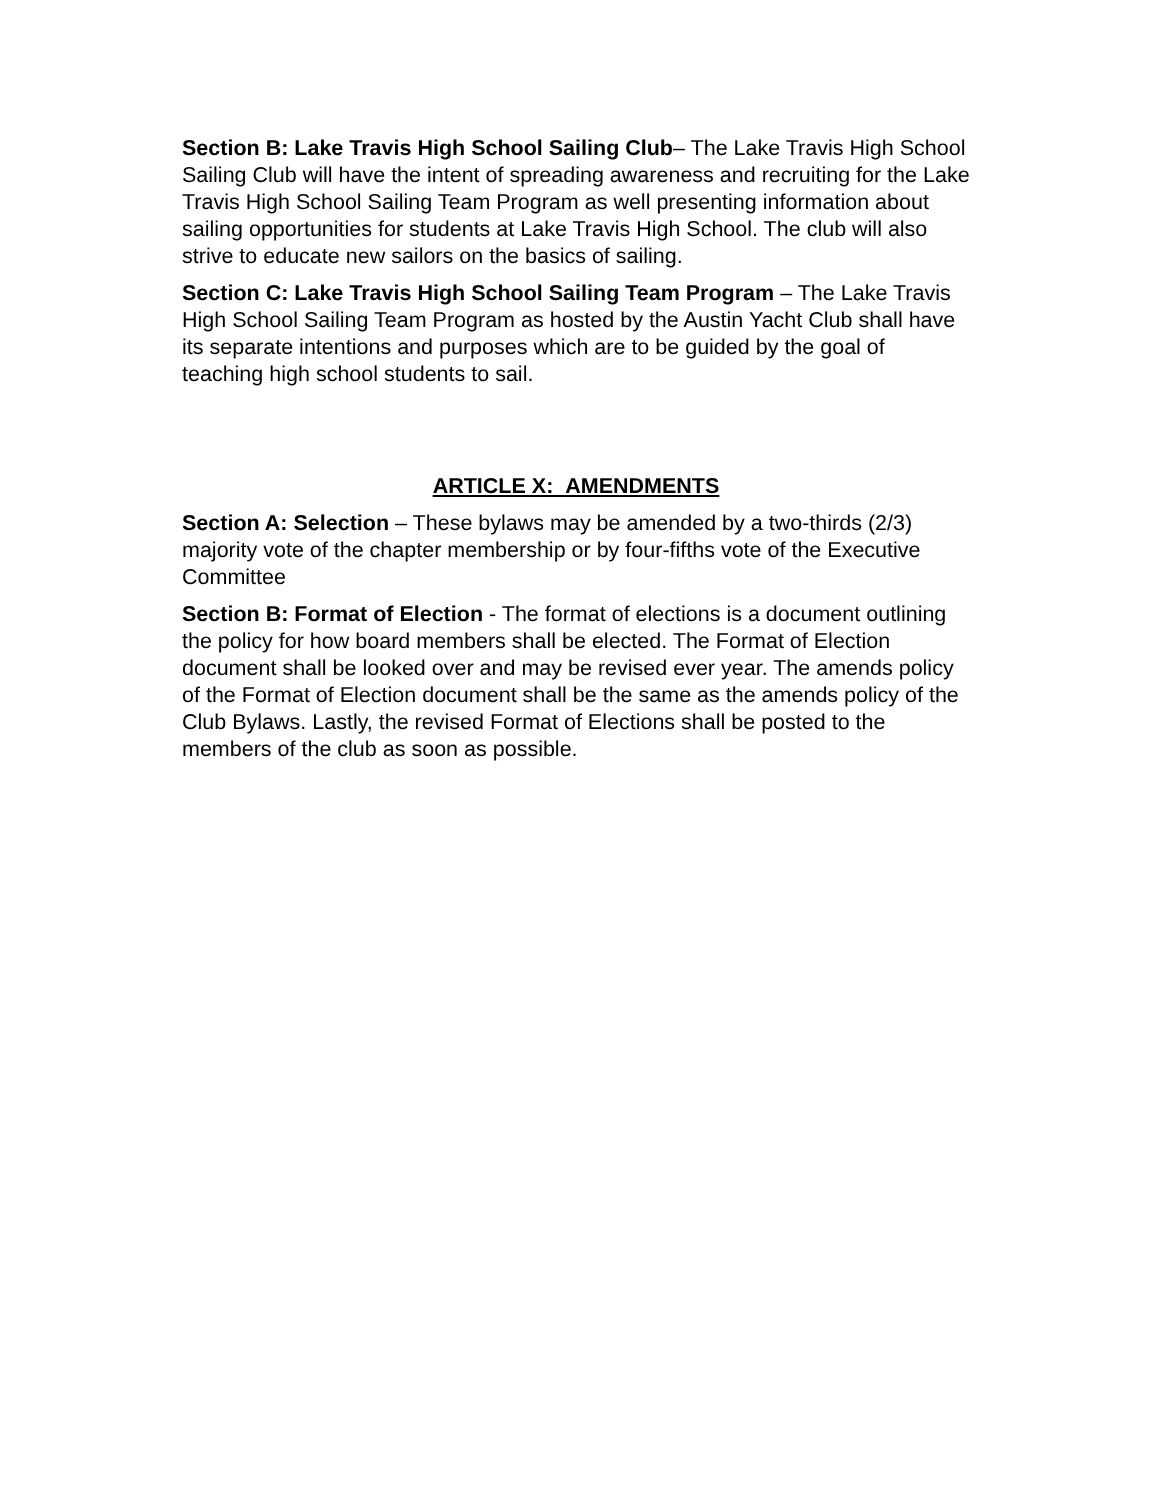Section B: Lake Travis High School Sailing Club– The Lake Travis High School Sailing Club will have the intent of spreading awareness and recruiting for the Lake Travis High School Sailing Team Program as well presenting information about sailing opportunities for students at Lake Travis High School. The club will also strive to educate new sailors on the basics of sailing.
Section C: Lake Travis High School Sailing Team Program – The Lake Travis High School Sailing Team Program as hosted by the Austin Yacht Club shall have its separate intentions and purposes which are to be guided by the goal of teaching high school students to sail.
ARTICLE X: AMENDMENTS
Section A: Selection – These bylaws may be amended by a two-thirds (2/3) majority vote of the chapter membership or by four-fifths vote of the Executive Committee
Section B: Format of Election - The format of elections is a document outlining the policy for how board members shall be elected. The Format of Election document shall be looked over and may be revised ever year. The amends policy of the Format of Election document shall be the same as the amends policy of the Club Bylaws. Lastly, the revised Format of Elections shall be posted to the members of the club as soon as possible.